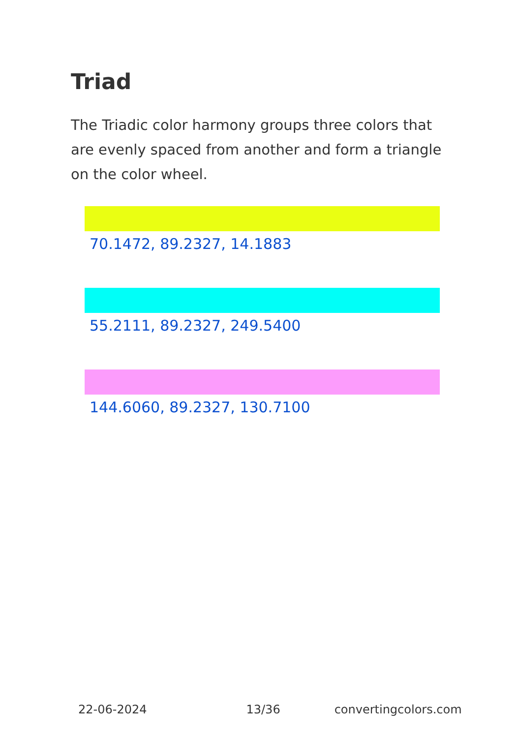Triad
The Triadic color harmony groups three colors that are evenly spaced from another and form a triangle on the color wheel.
70.1472, 89.2327, 14.1883
55.2111, 89.2327, 249.5400
144.6060, 89.2327, 130.7100
22-06-2024 13/36 convertingcolors.com